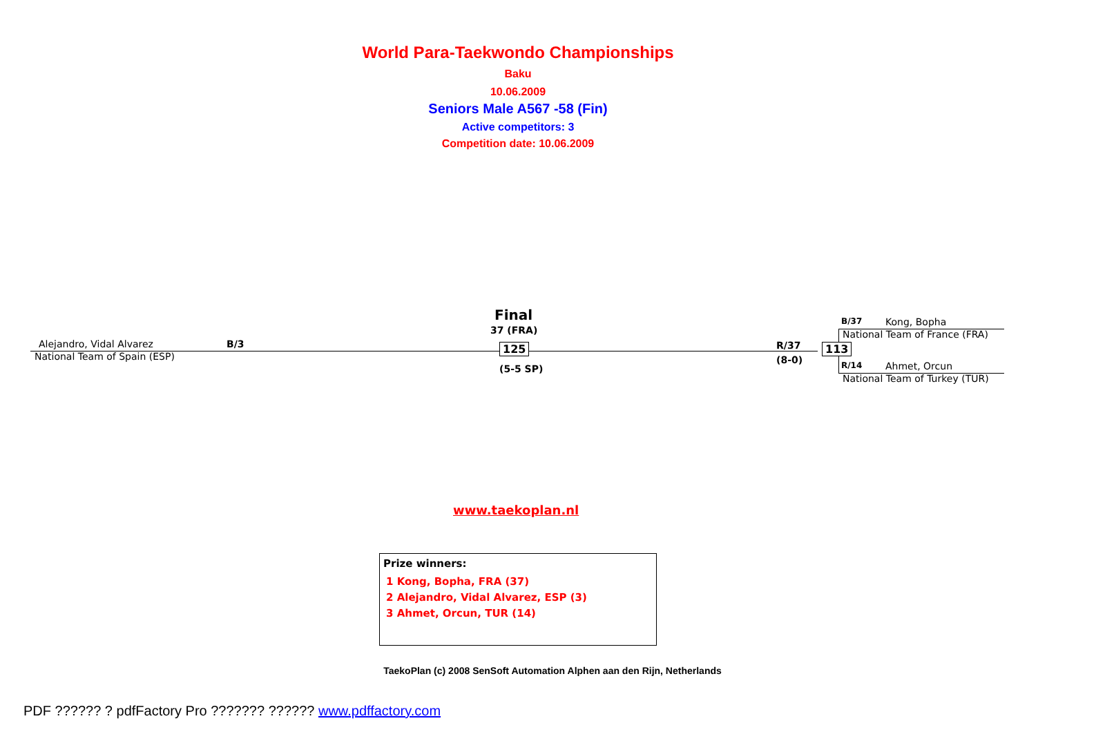World Para-Taekwondo Championships
Baku
10.06.2009
Seniors Male A567 -58 (Fin)
Active competitors: 3
Competition date: 10.06.2009
Final
37 (FRA)
Alejandro, Vidal Alvarez B/3
National Team of Spain (ESP)
125
(5-5 SP)
R/37
(8-0)
113
B/37 Kong, Bopha
National Team of France (FRA)
R/14 Ahmet, Orcun
National Team of Turkey (TUR)
www.taekoplan.nl
Prize winners:
1 Kong, Bopha, FRA (37)
2 Alejandro, Vidal Alvarez, ESP (3)
3 Ahmet, Orcun, TUR (14)
TaekoPlan (c) 2008 SenSoft Automation Alphen aan den Rijn, Netherlands
PDF ?????? ? pdfFactory Pro ??????? ?????? www.pdffactory.com